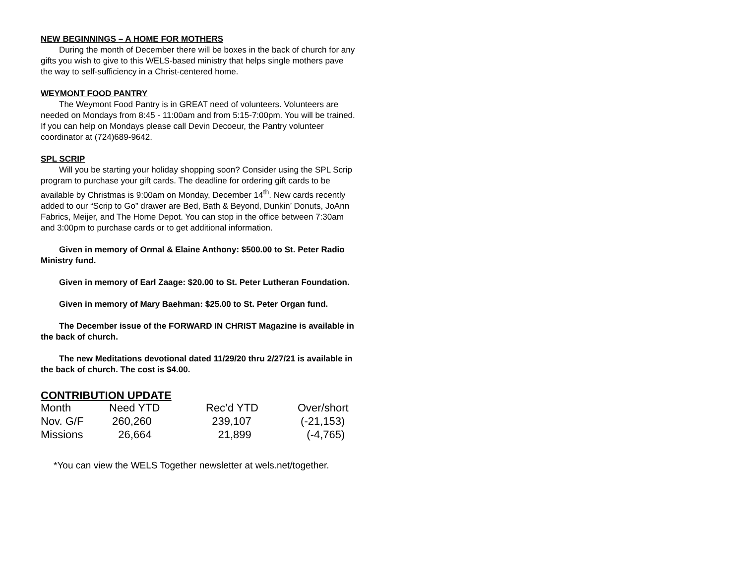NEW BEGINNINGS – A HOME FOR MOTHERS
During the month of December there will be boxes in the back of church for any gifts you wish to give to this WELS-based ministry that helps single mothers pave the way to self-sufficiency in a Christ-centered home.
WEYMONT FOOD PANTRY
The Weymont Food Pantry is in GREAT need of volunteers. Volunteers are needed on Mondays from 8:45 - 11:00am and from 5:15-7:00pm. You will be trained. If you can help on Mondays please call Devin Decoeur, the Pantry volunteer coordinator at (724)689-9642.
SPL SCRIP
Will you be starting your holiday shopping soon? Consider using the SPL Scrip program to purchase your gift cards. The deadline for ordering gift cards to be available by Christmas is 9:00am on Monday, December 14<sup>th</sup>. New cards recently added to our “Scrip to Go” drawer are Bed, Bath & Beyond, Dunkin’ Donuts, JoAnn Fabrics, Meijer, and The Home Depot. You can stop in the office between 7:30am and 3:00pm to purchase cards or to get additional information.
Given in memory of Ormal & Elaine Anthony: $500.00 to St. Peter Radio Ministry fund.
Given in memory of Earl Zaage: $20.00 to St. Peter Lutheran Foundation.
Given in memory of Mary Baehman: $25.00 to St. Peter Organ fund.
The December issue of the FORWARD IN CHRIST Magazine is available in the back of church.
The new Meditations devotional dated 11/29/20 thru 2/27/21 is available in the back of church. The cost is $4.00.
CONTRIBUTION UPDATE
| Month | Need YTD | Rec’d YTD | Over/short |
| Nov. G/F | 260,260 | 239,107 | (-21,153) |
| Missions | 26,664 | 21,899 | (-4,765) |
*You can view the WELS Together newsletter at wels.net/together.